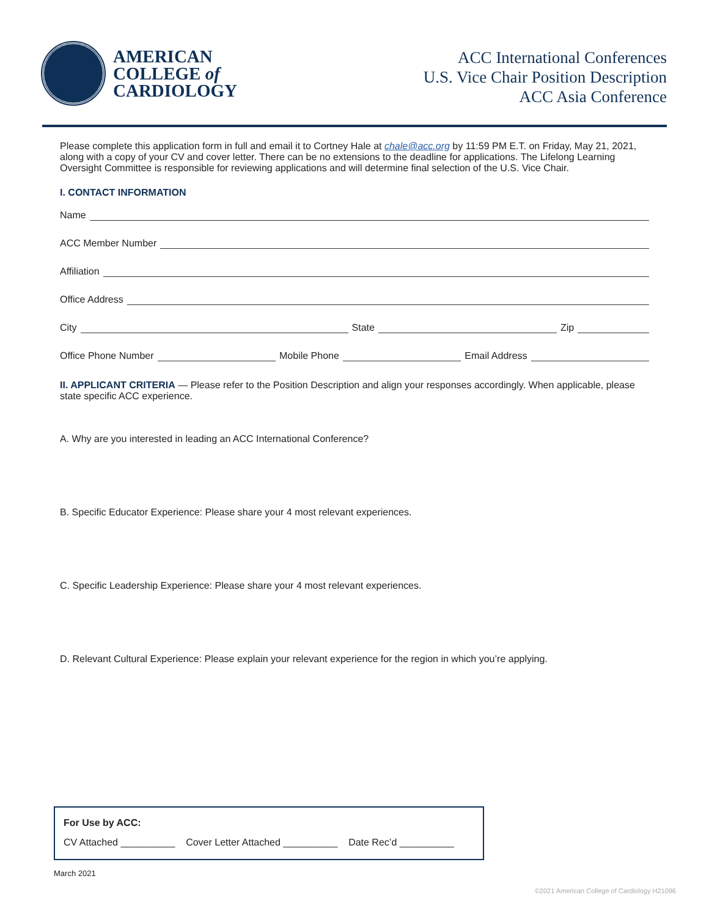AMERICAN
COLLEGE of
CARDIOLOGY
ACC International Conferences
U.S. Vice Chair Position Description
ACC Asia Conference
Please complete this application form in full and email it to Cortney Hale at chale@acc.org by 11:59 PM E.T. on Friday, May 21, 2021, along with a copy of your CV and cover letter. There can be no extensions to the deadline for applications. The Lifelong Learning Oversight Committee is responsible for reviewing applications and will determine final selection of the U.S. Vice Chair.
I. CONTACT INFORMATION
Name
ACC Member Number
Affiliation
Office Address
City State Zip
Office Phone Number Mobile Phone Email Address
II. APPLICANT CRITERIA — Please refer to the Position Description and align your responses accordingly. When applicable, please state specific ACC experience.
A. Why are you interested in leading an ACC International Conference?
B. Specific Educator Experience: Please share your 4 most relevant experiences.
C. Specific Leadership Experience: Please share your 4 most relevant experiences.
D. Relevant Cultural Experience: Please explain your relevant experience for the region in which you’re applying.
For Use by ACC:
CV Attached __________ Cover Letter Attached __________ Date Rec’d __________
March 2021
©2021 American College of Cardiology H21096